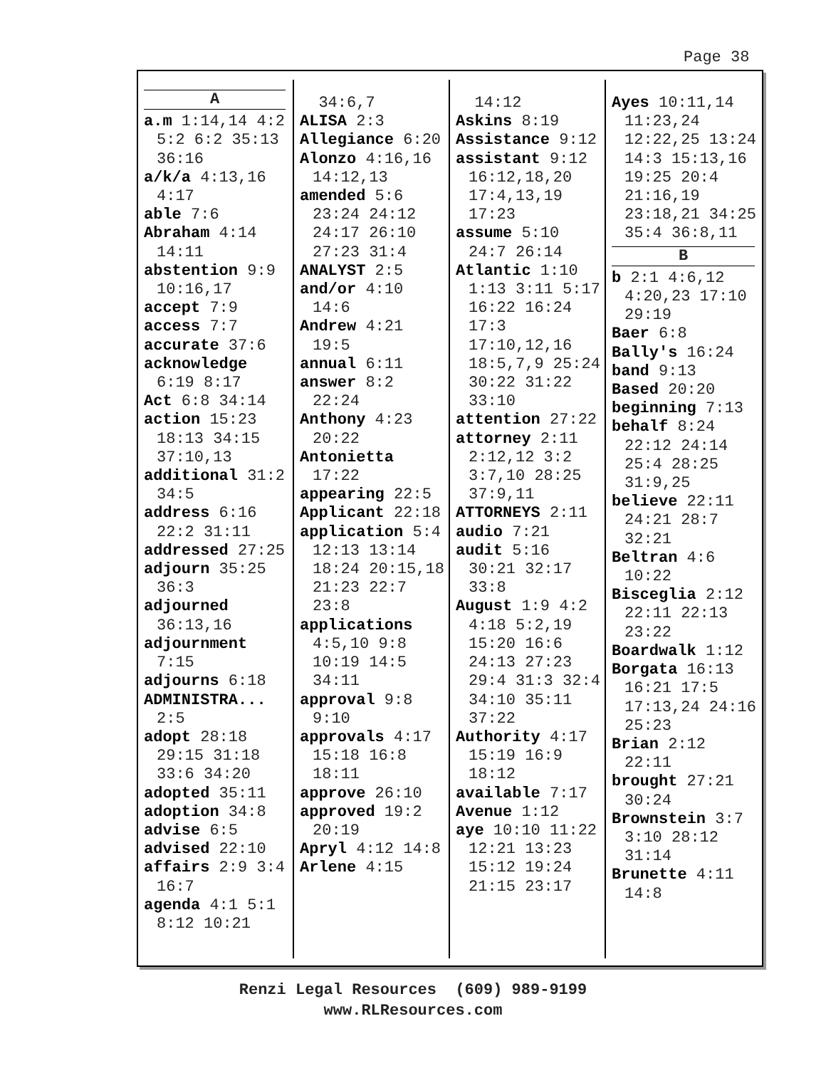Page 38
A
a.m 1:14,14 4:2 5:2 6:2 35:13 36:16
a/k/a 4:13,16 4:17
able 7:6
Abraham 4:14 14:11
abstention 9:9 10:16,17
accept 7:9
access 7:7
accurate 37:6
acknowledge 6:19 8:17
Act 6:8 34:14
action 15:23 18:13 34:15 37:10,13
additional 31:2 34:5
address 6:16 22:2 31:11
addressed 27:25
adjourn 35:25 36:3
adjourned 36:13,16
adjournment 7:15
adjourns 6:18
ADMINISTRA... 2:5
adopt 28:18 29:15 31:18 33:6 34:20
adopted 35:11
adoption 34:8
advise 6:5
advised 22:10
affairs 2:9 3:4 16:7
agenda 4:1 5:1 8:12 10:21
34:6,7
ALISA 2:3
Allegiance 6:20
Alonzo 4:16,16 14:12,13
amended 5:6 23:24 24:12 24:17 26:10 27:23 31:4
ANALYST 2:5
and/or 4:10 14:6
Andrew 4:21 19:5
annual 6:11
answer 8:2 22:24
Anthony 4:23 20:22
Antonietta 17:22
appearing 22:5
Applicant 22:18
application 5:4 12:13 13:14 18:24 20:15,18 21:23 22:7 23:8
applications 4:5,10 9:8 10:19 14:5 34:11
approval 9:8 9:10
approvals 4:17 15:18 16:8 18:11
approve 26:10
approved 19:2 20:19
Apryl 4:12 14:8
Arlene 4:15
14:12
Askins 8:19
Assistance 9:12
assistant 9:12 16:12,18,20 17:4,13,19 17:23
assume 5:10 24:7 26:14
Atlantic 1:10 1:13 3:11 5:17 16:22 16:24 17:3 17:10,12,16 18:5,7,9 25:24 30:22 31:22 33:10
attention 27:22
attorney 2:11 2:12,12 3:2 3:7,10 28:25 37:9,11
ATTORNEYS 2:11
audio 7:21
audit 5:16 30:21 32:17 33:8
August 1:9 4:2 4:18 5:2,19 15:20 16:6 24:13 27:23 29:4 31:3 32:4 34:10 35:11 37:22
Authority 4:17 15:19 16:9 18:12
available 7:17
Avenue 1:12
aye 10:10 11:22 12:21 13:23 15:12 19:24 21:15 23:17
Ayes 10:11,14 11:23,24 12:22,25 13:24 14:3 15:13,16 19:25 20:4 21:16,19 23:18,21 34:25 35:4 36:8,11
B
b 2:1 4:6,12 4:20,23 17:10 29:19
Baer 6:8
Bally's 16:24
band 9:13
Based 20:20
beginning 7:13
behalf 8:24 22:12 24:14 25:4 28:25 31:9,25
believe 22:11 24:21 28:7 32:21
Beltran 4:6 10:22
Bisceglia 2:12 22:11 22:13 23:22
Boardwalk 1:12
Borgata 16:13 16:21 17:5 17:13,24 24:16 25:23
Brian 2:12 22:11
brought 27:21 30:24
Brownstein 3:7 3:10 28:12 31:14
Brunette 4:11 14:8
Renzi Legal Resources (609) 989-9199
www.RLResources.com